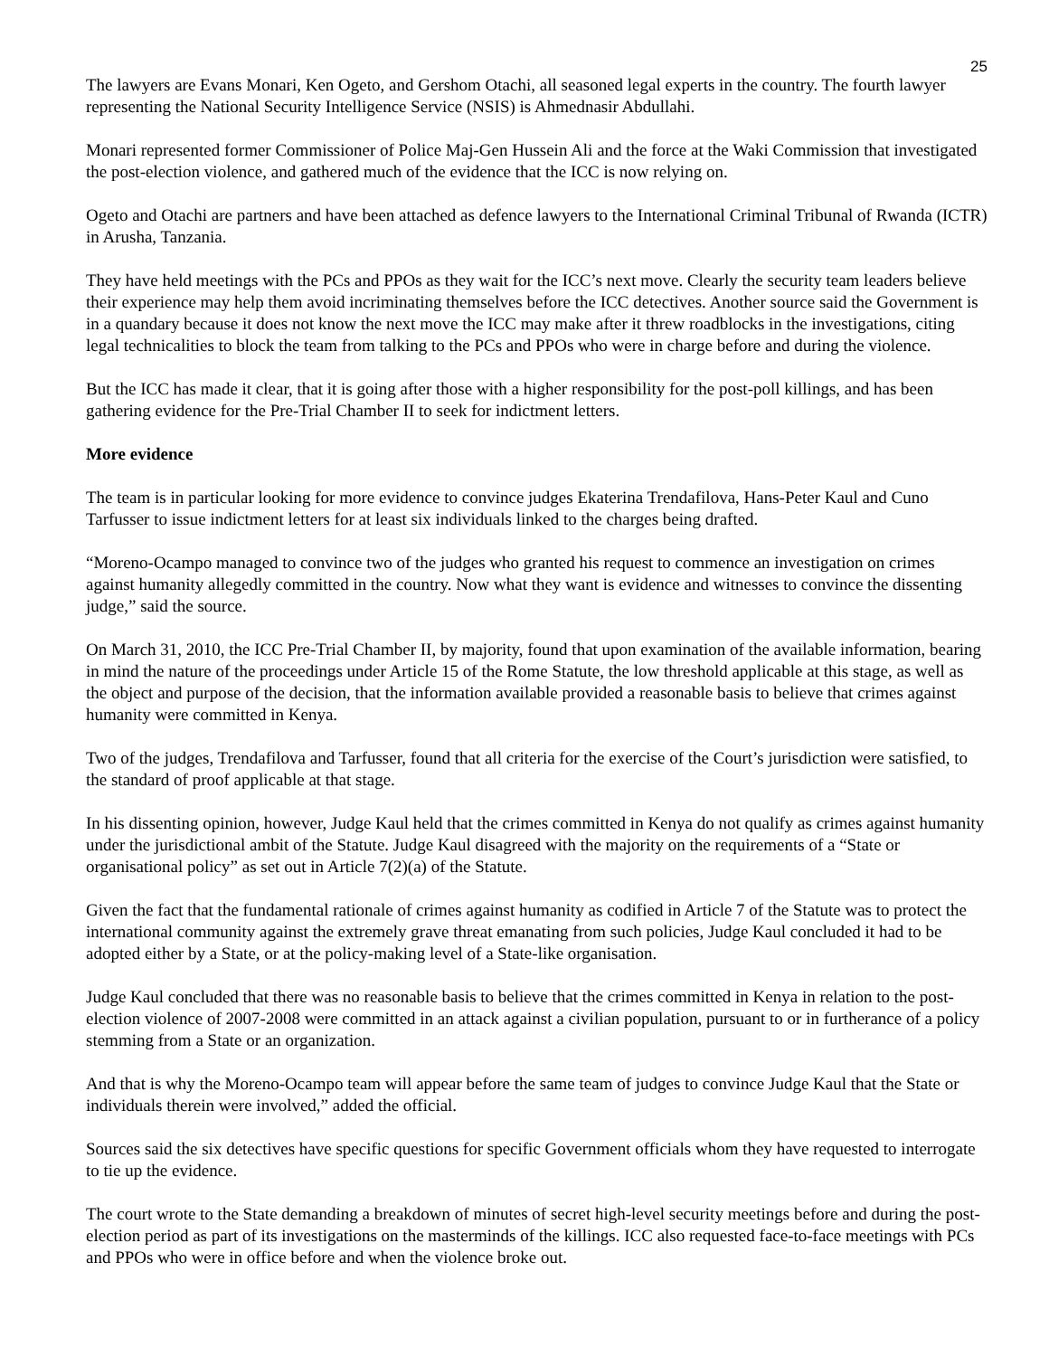25
The lawyers are Evans Monari, Ken Ogeto, and Gershom Otachi, all seasoned legal experts in the country. The fourth lawyer representing the National Security Intelligence Service (NSIS) is Ahmednasir Abdullahi.
Monari represented former Commissioner of Police Maj-Gen Hussein Ali and the force at the Waki Commission that investigated the post-election violence, and gathered much of the evidence that the ICC is now relying on.
Ogeto and Otachi are partners and have been attached as defence lawyers to the International Criminal Tribunal of Rwanda (ICTR) in Arusha, Tanzania.
They have held meetings with the PCs and PPOs as they wait for the ICC’s next move. Clearly the security team leaders believe their experience may help them avoid incriminating themselves before the ICC detectives. Another source said the Government is in a quandary because it does not know the next move the ICC may make after it threw roadblocks in the investigations, citing legal technicalities to block the team from talking to the PCs and PPOs who were in charge before and during the violence.
But the ICC has made it clear, that it is going after those with a higher responsibility for the post-poll killings, and has been gathering evidence for the Pre-Trial Chamber II to seek for indictment letters.
More evidence
The team is in particular looking for more evidence to convince judges Ekaterina Trendafilova, Hans-Peter Kaul and Cuno Tarfusser to issue indictment letters for at least six individuals linked to the charges being drafted.
“Moreno-Ocampo managed to convince two of the judges who granted his request to commence an investigation on crimes against humanity allegedly committed in the country. Now what they want is evidence and witnesses to convince the dissenting judge,” said the source.
On March 31, 2010, the ICC Pre-Trial Chamber II, by majority, found that upon examination of the available information, bearing in mind the nature of the proceedings under Article 15 of the Rome Statute, the low threshold applicable at this stage, as well as the object and purpose of the decision, that the information available provided a reasonable basis to believe that crimes against humanity were committed in Kenya.
Two of the judges, Trendafilova and Tarfusser, found that all criteria for the exercise of the Court’s jurisdiction were satisfied, to the standard of proof applicable at that stage.
In his dissenting opinion, however, Judge Kaul held that the crimes committed in Kenya do not qualify as crimes against humanity under the jurisdictional ambit of the Statute. Judge Kaul disagreed with the majority on the requirements of a “State or organisational policy” as set out in Article 7(2)(a) of the Statute.
Given the fact that the fundamental rationale of crimes against humanity as codified in Article 7 of the Statute was to protect the international community against the extremely grave threat emanating from such policies, Judge Kaul concluded it had to be adopted either by a State, or at the policy-making level of a State-like organisation.
Judge Kaul concluded that there was no reasonable basis to believe that the crimes committed in Kenya in relation to the post-election violence of 2007-2008 were committed in an attack against a civilian population, pursuant to or in furtherance of a policy stemming from a State or an organization.
And that is why the Moreno-Ocampo team will appear before the same team of judges to convince Judge Kaul that the State or individuals therein were involved,” added the official.
Sources said the six detectives have specific questions for specific Government officials whom they have requested to interrogate to tie up the evidence.
The court wrote to the State demanding a breakdown of minutes of secret high-level security meetings before and during the post-election period as part of its investigations on the masterminds of the killings. ICC also requested face-to-face meetings with PCs and PPOs who were in office before and when the violence broke out.